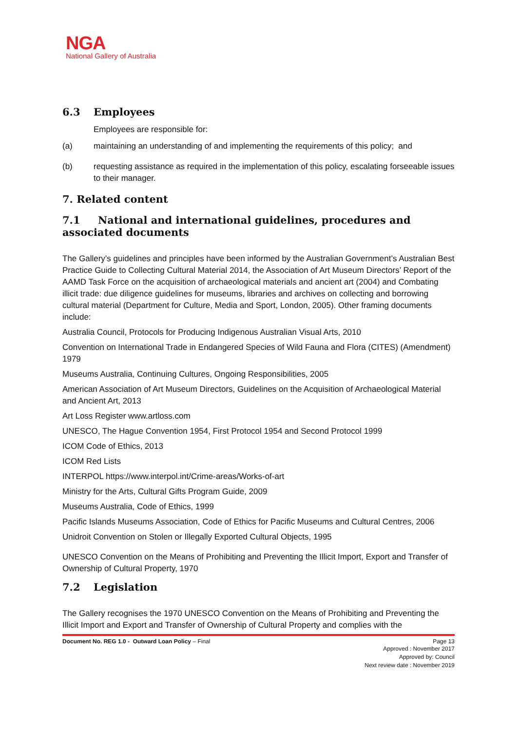NGA
National Gallery of Australia
6.3 Employees
Employees are responsible for:
(a) maintaining an understanding of and implementing the requirements of this policy; and
(b) requesting assistance as required in the implementation of this policy, escalating forseeable issues to their manager.
7. Related content
7.1 National and international guidelines, procedures and associated documents
The Gallery’s guidelines and principles have been informed by the Australian Government’s Australian Best Practice Guide to Collecting Cultural Material 2014, the Association of Art Museum Directors’ Report of the AAMD Task Force on the acquisition of archaeological materials and ancient art (2004) and Combating illicit trade: due diligence guidelines for museums, libraries and archives on collecting and borrowing cultural material (Department for Culture, Media and Sport, London, 2005). Other framing documents include:
Australia Council, Protocols for Producing Indigenous Australian Visual Arts, 2010
Convention on International Trade in Endangered Species of Wild Fauna and Flora (CITES) (Amendment) 1979
Museums Australia, Continuing Cultures, Ongoing Responsibilities, 2005
American Association of Art Museum Directors, Guidelines on the Acquisition of Archaeological Material and Ancient Art, 2013
Art Loss Register www.artloss.com
UNESCO, The Hague Convention 1954, First Protocol 1954 and Second Protocol 1999
ICOM Code of Ethics, 2013
ICOM Red Lists
INTERPOL https://www.interpol.int/Crime-areas/Works-of-art
Ministry for the Arts, Cultural Gifts Program Guide, 2009
Museums Australia, Code of Ethics, 1999
Pacific Islands Museums Association, Code of Ethics for Pacific Museums and Cultural Centres, 2006
Unidroit Convention on Stolen or Illegally Exported Cultural Objects, 1995
UNESCO Convention on the Means of Prohibiting and Preventing the Illicit Import, Export and Transfer of Ownership of Cultural Property, 1970
7.2 Legislation
The Gallery recognises the 1970 UNESCO Convention on the Means of Prohibiting and Preventing the Illicit Import and Export and Transfer of Ownership of Cultural Property and complies with the
Document No. REG 1.0 - Outward Loan Policy – Final Page 13
Approved : November 2017
Approved by: Council
Next review date : November 2019